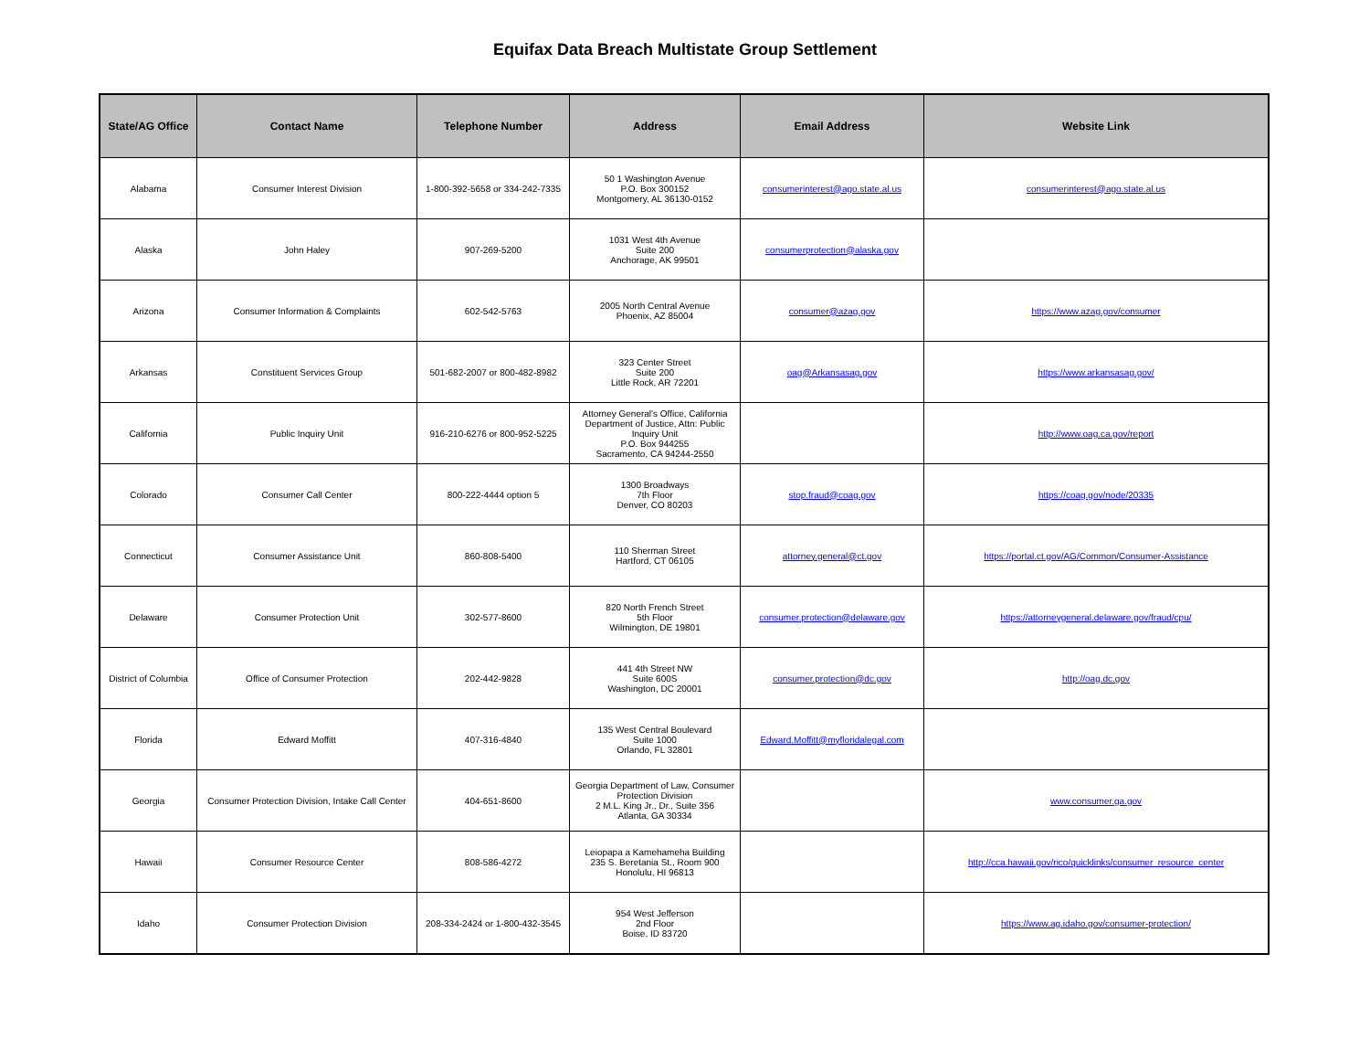Equifax Data Breach Multistate Group Settlement
| State/AG Office | Contact Name | Telephone Number | Address | Email Address | Website Link |
| --- | --- | --- | --- | --- | --- |
| Alabama | Consumer Interest Division | 1-800-392-5658 or 334-242-7335 | 50 1 Washington Avenue P.O. Box 300152 Montgomery, AL 36130-0152 | consumerinterest@ago.state.al.us | consumerinterest@ago.state.al.us |
| Alaska | John Haley | 907-269-5200 | 1031 West 4th Avenue Suite 200 Anchorage, AK 99501 | consumerprotection@alaska.gov | |
| Arizona | Consumer Information & Complaints | 602-542-5763 | 2005 North Central Avenue Phoenix, AZ 85004 | consumer@azag.gov | https://www.azag.gov/consumer |
| Arkansas | Constituent Services Group | 501-682-2007 or 800-482-8982 | 323 Center Street Suite 200 Little Rock, AR 72201 | oag@Arkansasag.gov | https://www.arkansasag.gov/ |
| California | Public Inquiry Unit | 916-210-6276 or 800-952-5225 | Attorney General's Office, California Department of Justice, Attn: Public Inquiry Unit P.O. Box 944255 Sacramento, CA 94244-2550 | | http://www.oag.ca.gov/report |
| Colorado | Consumer Call Center | 800-222-4444 option 5 | 1300 Broadways 7th Floor Denver, CO 80203 | stop.fraud@coag.gov | https://coag.gov/node/20335 |
| Connecticut | Consumer Assistance Unit | 860-808-5400 | 110 Sherman Street Hartford, CT 06105 | attorney.general@ct.gov | https://portal.ct.gov/AG/Common/Consumer-Assistance |
| Delaware | Consumer Protection Unit | 302-577-8600 | 820 North French Street 5th Floor Wilmington, DE 19801 | consumer.protection@delaware.gov | https://attorneygeneral.delaware.gov/fraud/cpu/ |
| District of Columbia | Office of Consumer Protection | 202-442-9828 | 441 4th Street NW Suite 600S Washington, DC 20001 | consumer.protection@dc.gov | http://oag.dc.gov |
| Florida | Edward Moffitt | 407-316-4840 | 135 West Central Boulevard Suite 1000 Orlando, FL 32801 | Edward.Moffitt@myfloridalegal.com | |
| Georgia | Consumer Protection Division, Intake Call Center | 404-651-8600 | Georgia Department of Law, Consumer Protection Division 2 M.L. King Jr., Dr., Suite 356 Atlanta, GA 30334 | | www.consumer.ga.gov |
| Hawaii | Consumer Resource Center | 808-586-4272 | Leiopapa a Kamehameha Building 235 S. Beretania St., Room 900 Honolulu, HI 96813 | | http://cca.hawaii.gov/rico/quicklinks/consumer_resource_center |
| Idaho | Consumer Protection Division | 208-334-2424 or 1-800-432-3545 | 954 West Jefferson 2nd Floor Boise, ID 83720 | | https://www.ag.idaho.gov/consumer-protection/ |